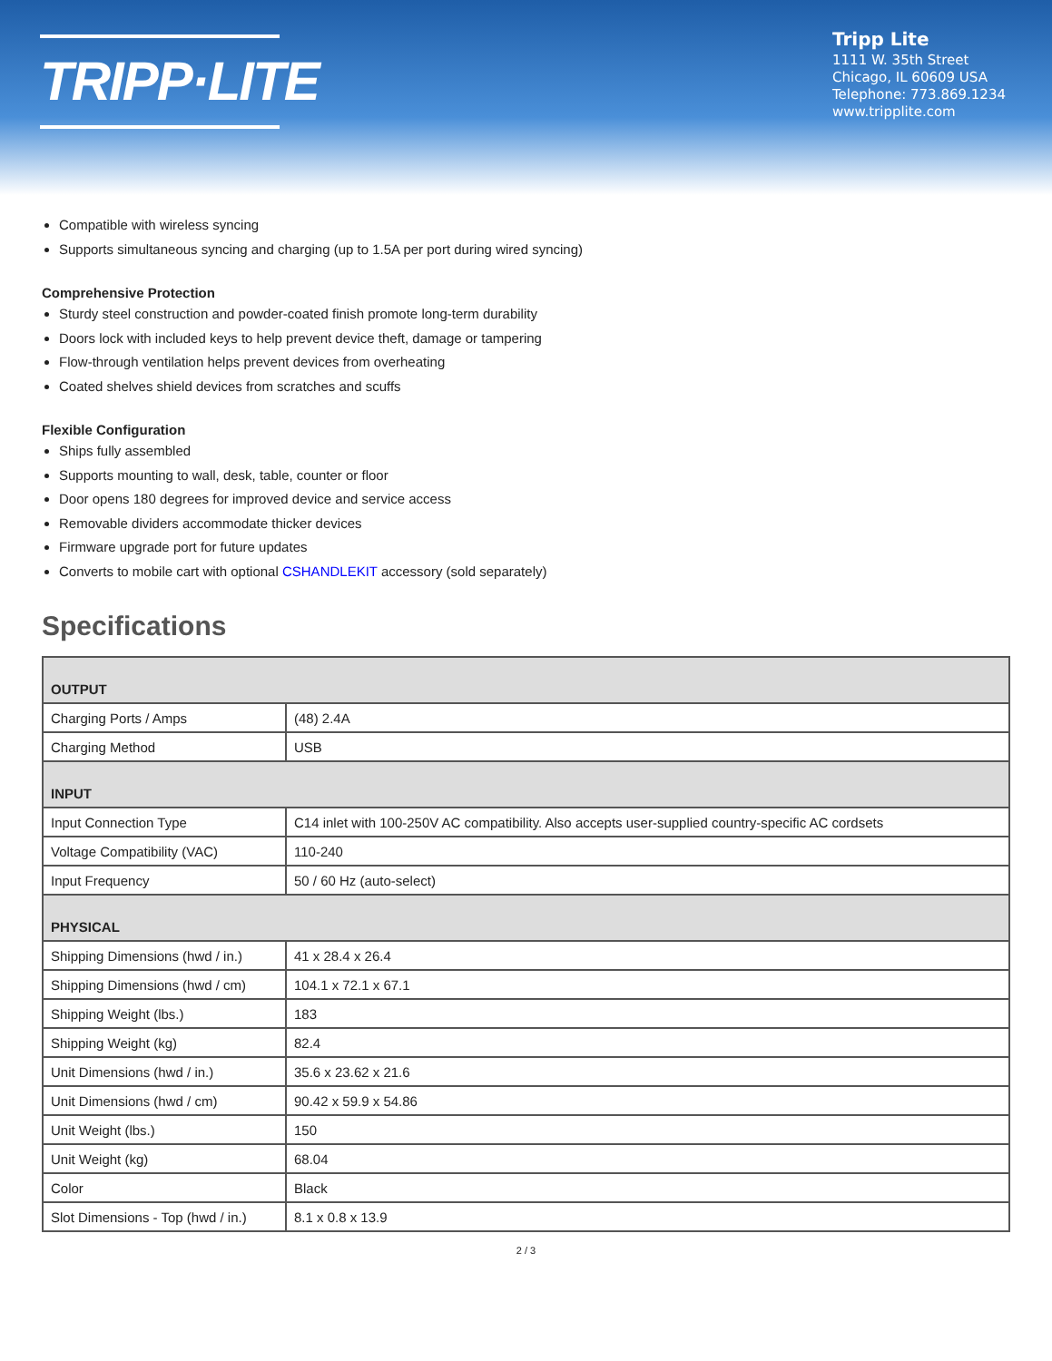TRIPP·LITE
Tripp Lite
1111 W. 35th Street
Chicago, IL 60609 USA
Telephone: 773.869.1234
www.tripplite.com
Compatible with wireless syncing
Supports simultaneous syncing and charging (up to 1.5A per port during wired syncing)
Comprehensive Protection
Sturdy steel construction and powder-coated finish promote long-term durability
Doors lock with included keys to help prevent device theft, damage or tampering
Flow-through ventilation helps prevent devices from overheating
Coated shelves shield devices from scratches and scuffs
Flexible Configuration
Ships fully assembled
Supports mounting to wall, desk, table, counter or floor
Door opens 180 degrees for improved device and service access
Removable dividers accommodate thicker devices
Firmware upgrade port for future updates
Converts to mobile cart with optional CSHANDLEKIT accessory (sold separately)
Specifications
| OUTPUT | |
| --- | --- |
| Charging Ports / Amps | (48) 2.4A |
| Charging Method | USB |
| INPUT | |
| Input Connection Type | C14 inlet with 100-250V AC compatibility. Also accepts user-supplied country-specific AC cordsets |
| Voltage Compatibility (VAC) | 110-240 |
| Input Frequency | 50 / 60 Hz (auto-select) |
| PHYSICAL | |
| Shipping Dimensions (hwd / in.) | 41 x 28.4 x 26.4 |
| Shipping Dimensions (hwd / cm) | 104.1 x 72.1 x 67.1 |
| Shipping Weight (lbs.) | 183 |
| Shipping Weight (kg) | 82.4 |
| Unit Dimensions (hwd / in.) | 35.6 x 23.62 x 21.6 |
| Unit Dimensions (hwd / cm) | 90.42 x 59.9 x 54.86 |
| Unit Weight (lbs.) | 150 |
| Unit Weight (kg) | 68.04 |
| Color | Black |
| Slot Dimensions - Top (hwd / in.) | 8.1 x 0.8 x 13.9 |
2 / 3